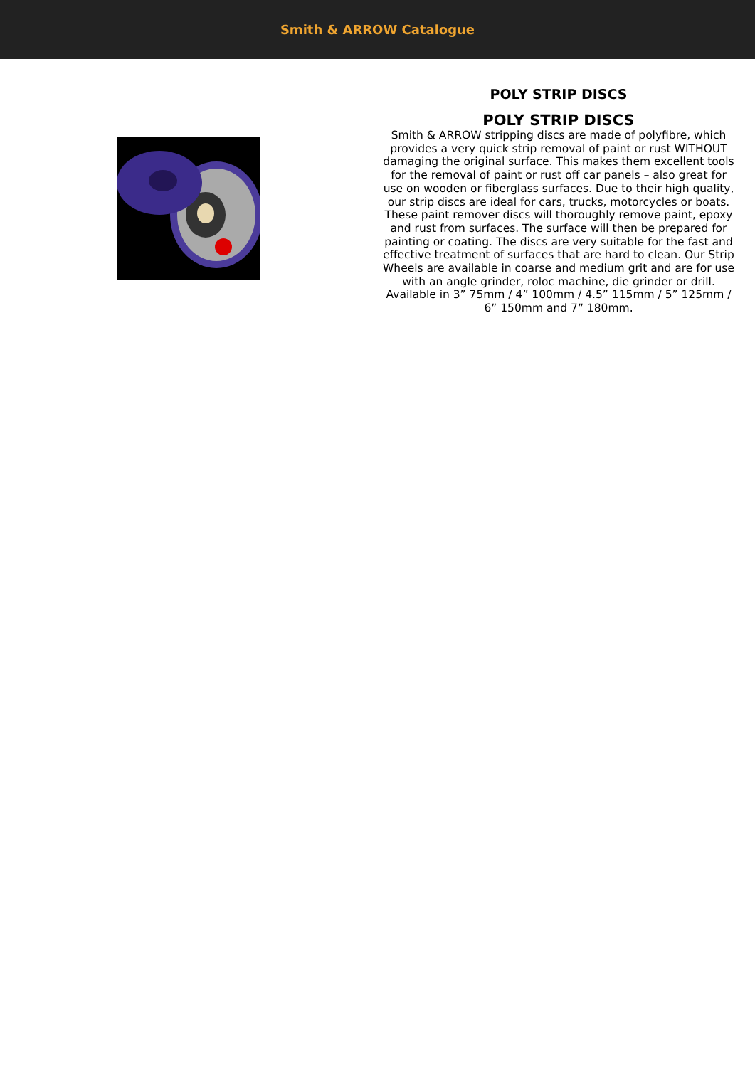Smith & ARROW Catalogue
POLY STRIP DISCS
POLY STRIP DISCS
Smith & ARROW stripping discs are made of polyfibre, which provides a very quick strip removal of paint or rust WITHOUT damaging the original surface. This makes them excellent tools for the removal of paint or rust off car panels – also great for use on wooden or fiberglass surfaces. Due to their high quality, our strip discs are ideal for cars, trucks, motorcycles or boats. These paint remover discs will thoroughly remove paint, epoxy and rust from surfaces. The surface will then be prepared for painting or coating. The discs are very suitable for the fast and effective treatment of surfaces that are hard to clean. Our Strip Wheels are available in coarse and medium grit and are for use with an angle grinder, roloc machine, die grinder or drill. Available in 3” 75mm / 4” 100mm / 4.5” 115mm / 5” 125mm / 6” 150mm and 7” 180mm.